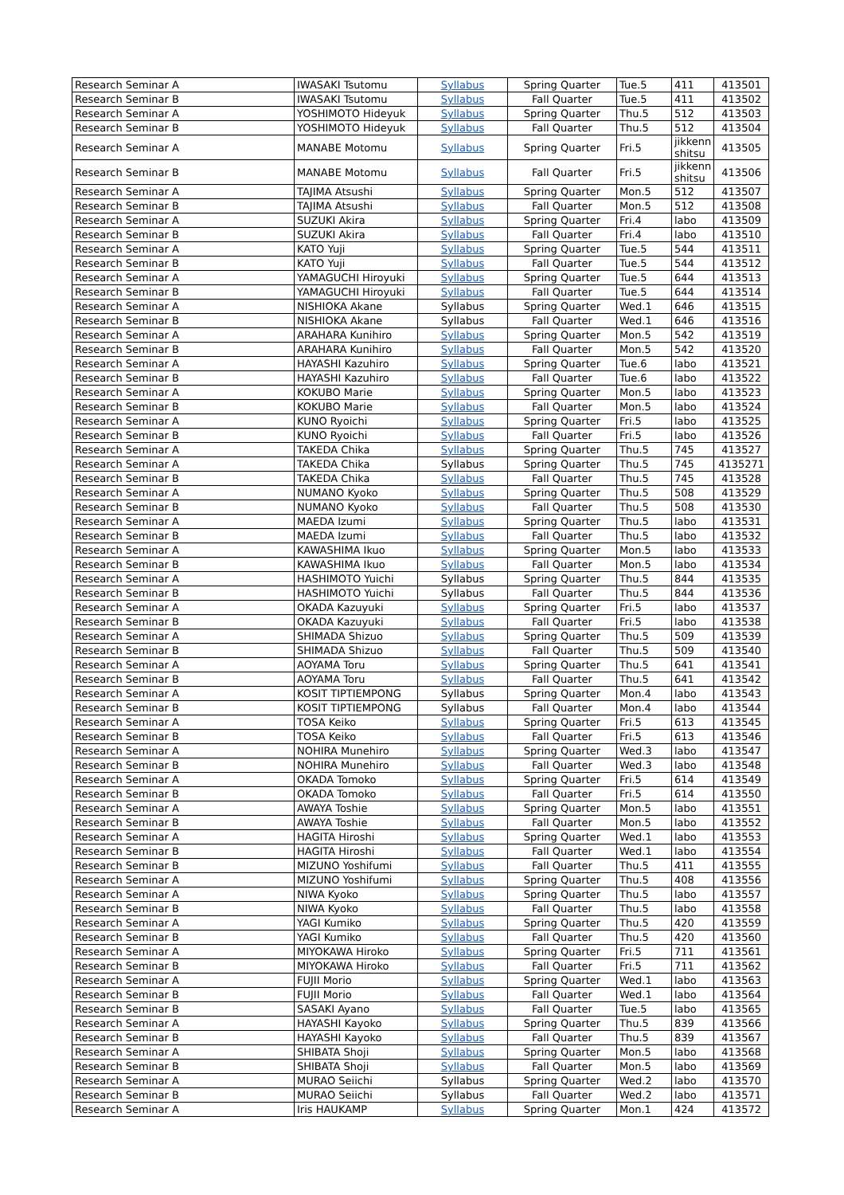| Research Seminar A | IWASAKI Tsutomu | Syllabus | Spring Quarter | Tue.5 | 411 | 413501 |
| Research Seminar B | IWASAKI Tsutomu | Syllabus | Fall Quarter | Tue.5 | 411 | 413502 |
| Research Seminar A | YOSHIMOTO Hideyuk | Syllabus | Spring Quarter | Thu.5 | 512 | 413503 |
| Research Seminar B | YOSHIMOTO Hideyuk | Syllabus | Fall Quarter | Thu.5 | 512 | 413504 |
| Research Seminar A | MANABE Motomu | Syllabus | Spring Quarter | Fri.5 | jikkenn shitsu | 413505 |
| Research Seminar B | MANABE Motomu | Syllabus | Fall Quarter | Fri.5 | jikkenn shitsu | 413506 |
| Research Seminar A | TAJIMA Atsushi | Syllabus | Spring Quarter | Mon.5 | 512 | 413507 |
| Research Seminar B | TAJIMA Atsushi | Syllabus | Fall Quarter | Mon.5 | 512 | 413508 |
| Research Seminar A | SUZUKI Akira | Syllabus | Spring Quarter | Fri.4 | labo | 413509 |
| Research Seminar B | SUZUKI Akira | Syllabus | Fall Quarter | Fri.4 | labo | 413510 |
| Research Seminar A | KATO Yuji | Syllabus | Spring Quarter | Tue.5 | 544 | 413511 |
| Research Seminar B | KATO Yuji | Syllabus | Fall Quarter | Tue.5 | 544 | 413512 |
| Research Seminar A | YAMAGUCHI Hiroyuki | Syllabus | Spring Quarter | Tue.5 | 644 | 413513 |
| Research Seminar B | YAMAGUCHI Hiroyuki | Syllabus | Fall Quarter | Tue.5 | 644 | 413514 |
| Research Seminar A | NISHIOKA Akane | Syllabus | Spring Quarter | Wed.1 | 646 | 413515 |
| Research Seminar B | NISHIOKA Akane | Syllabus | Fall Quarter | Wed.1 | 646 | 413516 |
| Research Seminar A | ARAHARA Kunihiro | Syllabus | Spring Quarter | Mon.5 | 542 | 413519 |
| Research Seminar B | ARAHARA Kunihiro | Syllabus | Fall Quarter | Mon.5 | 542 | 413520 |
| Research Seminar A | HAYASHI Kazuhiro | Syllabus | Spring Quarter | Tue.6 | labo | 413521 |
| Research Seminar B | HAYASHI Kazuhiro | Syllabus | Fall Quarter | Tue.6 | labo | 413522 |
| Research Seminar A | KOKUBO Marie | Syllabus | Spring Quarter | Mon.5 | labo | 413523 |
| Research Seminar B | KOKUBO Marie | Syllabus | Fall Quarter | Mon.5 | labo | 413524 |
| Research Seminar A | KUNO Ryoichi | Syllabus | Spring Quarter | Fri.5 | labo | 413525 |
| Research Seminar B | KUNO Ryoichi | Syllabus | Fall Quarter | Fri.5 | labo | 413526 |
| Research Seminar A | TAKEDA Chika | Syllabus | Spring Quarter | Thu.5 | 745 | 413527 |
| Research Seminar A | TAKEDA Chika | Syllabus | Spring Quarter | Thu.5 | 745 | 4135271 |
| Research Seminar B | TAKEDA Chika | Syllabus | Fall Quarter | Thu.5 | 745 | 413528 |
| Research Seminar A | NUMANO Kyoko | Syllabus | Spring Quarter | Thu.5 | 508 | 413529 |
| Research Seminar B | NUMANO Kyoko | Syllabus | Fall Quarter | Thu.5 | 508 | 413530 |
| Research Seminar A | MAEDA Izumi | Syllabus | Spring Quarter | Thu.5 | labo | 413531 |
| Research Seminar B | MAEDA Izumi | Syllabus | Fall Quarter | Thu.5 | labo | 413532 |
| Research Seminar A | KAWASHIMA Ikuo | Syllabus | Spring Quarter | Mon.5 | labo | 413533 |
| Research Seminar B | KAWASHIMA Ikuo | Syllabus | Fall Quarter | Mon.5 | labo | 413534 |
| Research Seminar A | HASHIMOTO Yuichi | Syllabus | Spring Quarter | Thu.5 | 844 | 413535 |
| Research Seminar B | HASHIMOTO Yuichi | Syllabus | Fall Quarter | Thu.5 | 844 | 413536 |
| Research Seminar A | OKADA Kazuyuki | Syllabus | Spring Quarter | Fri.5 | labo | 413537 |
| Research Seminar B | OKADA Kazuyuki | Syllabus | Fall Quarter | Fri.5 | labo | 413538 |
| Research Seminar A | SHIMADA Shizuo | Syllabus | Spring Quarter | Thu.5 | 509 | 413539 |
| Research Seminar B | SHIMADA Shizuo | Syllabus | Fall Quarter | Thu.5 | 509 | 413540 |
| Research Seminar A | AOYAMA Toru | Syllabus | Spring Quarter | Thu.5 | 641 | 413541 |
| Research Seminar B | AOYAMA Toru | Syllabus | Fall Quarter | Thu.5 | 641 | 413542 |
| Research Seminar A | KOSIT TIPTIEMPONG | Syllabus | Spring Quarter | Mon.4 | labo | 413543 |
| Research Seminar B | KOSIT TIPTIEMPONG | Syllabus | Fall Quarter | Mon.4 | labo | 413544 |
| Research Seminar A | TOSA Keiko | Syllabus | Spring Quarter | Fri.5 | 613 | 413545 |
| Research Seminar B | TOSA Keiko | Syllabus | Fall Quarter | Fri.5 | 613 | 413546 |
| Research Seminar A | NOHIRA Munehiro | Syllabus | Spring Quarter | Wed.3 | labo | 413547 |
| Research Seminar B | NOHIRA Munehiro | Syllabus | Fall Quarter | Wed.3 | labo | 413548 |
| Research Seminar A | OKADA Tomoko | Syllabus | Spring Quarter | Fri.5 | 614 | 413549 |
| Research Seminar B | OKADA Tomoko | Syllabus | Fall Quarter | Fri.5 | 614 | 413550 |
| Research Seminar A | AWAYA Toshie | Syllabus | Spring Quarter | Mon.5 | labo | 413551 |
| Research Seminar B | AWAYA Toshie | Syllabus | Fall Quarter | Mon.5 | labo | 413552 |
| Research Seminar A | HAGITA Hiroshi | Syllabus | Spring Quarter | Wed.1 | labo | 413553 |
| Research Seminar B | HAGITA Hiroshi | Syllabus | Fall Quarter | Wed.1 | labo | 413554 |
| Research Seminar B | MIZUNO Yoshifumi | Syllabus | Fall Quarter | Thu.5 | 411 | 413555 |
| Research Seminar A | MIZUNO Yoshifumi | Syllabus | Spring Quarter | Thu.5 | 408 | 413556 |
| Research Seminar A | NIWA Kyoko | Syllabus | Spring Quarter | Thu.5 | labo | 413557 |
| Research Seminar B | NIWA Kyoko | Syllabus | Fall Quarter | Thu.5 | labo | 413558 |
| Research Seminar A | YAGI Kumiko | Syllabus | Spring Quarter | Thu.5 | 420 | 413559 |
| Research Seminar B | YAGI Kumiko | Syllabus | Fall Quarter | Thu.5 | 420 | 413560 |
| Research Seminar A | MIYOKAWA Hiroko | Syllabus | Spring Quarter | Fri.5 | 711 | 413561 |
| Research Seminar B | MIYOKAWA Hiroko | Syllabus | Fall Quarter | Fri.5 | 711 | 413562 |
| Research Seminar A | FUJII Morio | Syllabus | Spring Quarter | Wed.1 | labo | 413563 |
| Research Seminar B | FUJII Morio | Syllabus | Fall Quarter | Wed.1 | labo | 413564 |
| Research Seminar B | SASAKI Ayano | Syllabus | Fall Quarter | Tue.5 | labo | 413565 |
| Research Seminar A | HAYASHI Kayoko | Syllabus | Spring Quarter | Thu.5 | 839 | 413566 |
| Research Seminar B | HAYASHI Kayoko | Syllabus | Fall Quarter | Thu.5 | 839 | 413567 |
| Research Seminar A | SHIBATA Shoji | Syllabus | Spring Quarter | Mon.5 | labo | 413568 |
| Research Seminar B | SHIBATA Shoji | Syllabus | Fall Quarter | Mon.5 | labo | 413569 |
| Research Seminar A | MURAO Seiichi | Syllabus | Spring Quarter | Wed.2 | labo | 413570 |
| Research Seminar B | MURAO Seiichi | Syllabus | Fall Quarter | Wed.2 | labo | 413571 |
| Research Seminar A | Iris HAUKAMP | Syllabus | Spring Quarter | Mon.1 | 424 | 413572 |